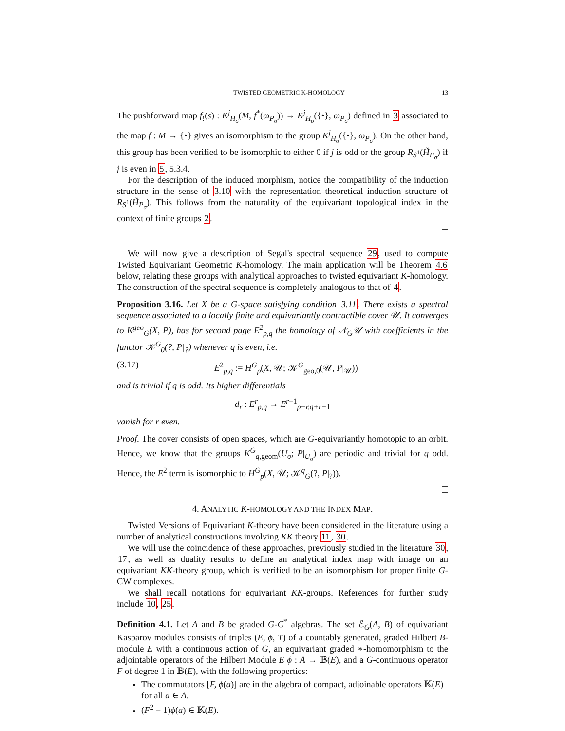TWISTED GEOMETRIC K-HOMOLOGY 13
The pushforward map f<sub>!</sub>(s) : K<sup>j</sup><sub>H<sub>σ</sub></sub>(M, f<sup>*</sup>(ω<sub>P<sub>σ</sub></sub>)) → K<sup>j</sup><sub>H<sub>σ</sub></sub>({•}, ω<sub>P<sub>σ</sub></sub>) defined in 3 associated to the map f : M → {•} gives an isomorphism to the group K<sup>j</sup><sub>H<sub>σ</sub></sub>({•}, ω<sub>P<sub>σ</sub></sub>). On the other hand, this group has been verified to be isomorphic to either 0 if j is odd or the group R<sub>S<sup>1</sup></sub>(H̃<sub>P<sub>σ</sub></sub>) if j is even in 5, 5.3.4.
For the description of the induced morphism, notice the compatibility of the induction structure in the sense of 3.10 with the representation theoretical induction structure of R<sub>S<sup>1</sup></sub>(H̃<sub>P<sub>σ</sub></sub>). This follows from the naturality of the equivariant topological index in the context of finite groups 2.
We will now give a description of Segal's spectral sequence 29, used to compute Twisted Equivariant Geometric K-homology. The main application will be Theorem 4.6 below, relating these groups with analytical approaches to twisted equivariant K-homology. The construction of the spectral sequence is completely analogous to that of 4.
Proposition 3.16. Let X be a G-space satisfying condition 3.11. There exists a spectral sequence associated to a locally finite and equivariantly contractible cover 𝒰. It converges to K<sup>geo</sup><sub>G</sub>(X, P), has for second page E<sup>2</sup><sub>p,q</sub> the homology of 𝒩<sub>G</sub>𝒰 with coefficients in the functor 𝒦<sup>G</sup><sub>0</sub>(?, P|<sub>?</sub>) whenever q is even, i.e.
(3.17) E<sup>2</sup><sub>p,q</sub> := H<sup>G</sup><sub>p</sub>(X, 𝒰; 𝒦<sup>G</sup><sub>geo,0</sub>(𝒰, P|<sub>𝒰</sub>))
and is trivial if q is odd. Its higher differentials
d<sub>r</sub> : E<sup>r</sup><sub>p,q</sub> → E<sup>r+1</sup><sub>p−r,q+r−1</sub>
vanish for r even.
Proof. The cover consists of open spaces, which are G-equivariantly homotopic to an orbit. Hence, we know that the groups K<sup>G</sup><sub>q,geom</sub>(U<sub>σ</sub>; P|<sub>U<sub>σ</sub></sub>) are periodic and trivial for q odd. Hence, the E<sup>2</sup> term is isomorphic to H<sup>G</sup><sub>p</sub>(X, 𝒰; 𝒦<sup>q</sup><sub>G</sub>(?, P|<sub>?</sub>)).
4. ANALYTIC K-HOMOLOGY AND THE INDEX MAP.
Twisted Versions of Equivariant K-theory have been considered in the literature using a number of analytical constructions involving KK theory 11, 30.
We will use the coincidence of these approaches, previously studied in the literature 30, 17, as well as duality results to define an analytical index map with image on an equivariant KK-theory group, which is verified to be an isomorphism for proper finite G-CW complexes.
We shall recall notations for equivariant KK-groups. References for further study include 10, 25.
Definition 4.1. Let A and B be graded G-C<sup>*</sup> algebras. The set ℰ<sub>G</sub>(A, B) of equivariant Kasparov modules consists of triples (E, ϕ, T) of a countably generated, graded Hilbert B-module E with a continuous action of G, an equivariant graded ∗-homomorphism to the adjointable operators of the Hilbert Module E ϕ : A → 𝔹(E), and a G-continuous operator F of degree 1 in 𝔹(E), with the following properties:
The commutators [F, ϕ(a)] are in the algebra of compact, adjoinable operators 𝕂(E) for all a ∈ A.
(F<sup>2</sup> − 1)ϕ(a) ∈ 𝕂(E).